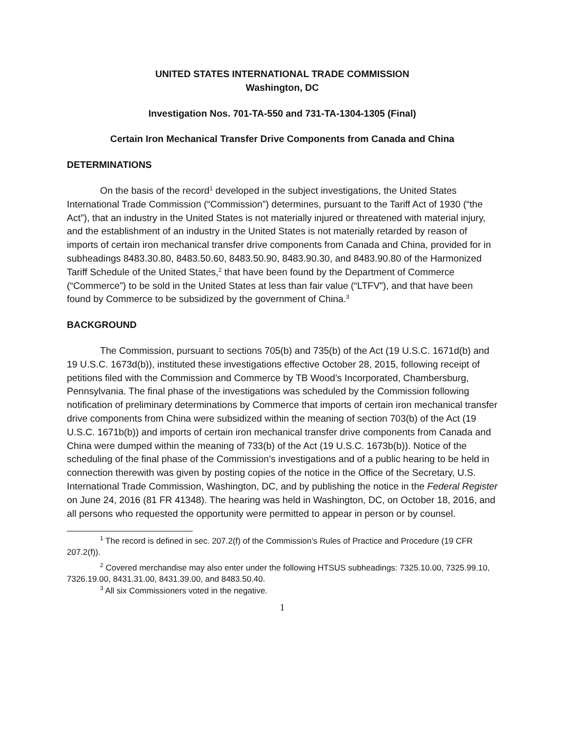UNITED STATES INTERNATIONAL TRADE COMMISSION
Washington, DC
Investigation Nos. 701-TA-550 and 731-TA-1304-1305 (Final)
Certain Iron Mechanical Transfer Drive Components from Canada and China
DETERMINATIONS
On the basis of the record<sup>1</sup> developed in the subject investigations, the United States International Trade Commission (“Commission”) determines, pursuant to the Tariff Act of 1930 (“the Act”), that an industry in the United States is not materially injured or threatened with material injury, and the establishment of an industry in the United States is not materially retarded by reason of imports of certain iron mechanical transfer drive components from Canada and China, provided for in subheadings 8483.30.80, 8483.50.60, 8483.50.90, 8483.90.30, and 8483.90.80 of the Harmonized Tariff Schedule of the United States,<sup>2</sup> that have been found by the Department of Commerce (“Commerce”) to be sold in the United States at less than fair value (“LTFV”), and that have been found by Commerce to be subsidized by the government of China.<sup>3</sup>
BACKGROUND
The Commission, pursuant to sections 705(b) and 735(b) of the Act (19 U.S.C. 1671d(b) and 19 U.S.C. 1673d(b)), instituted these investigations effective October 28, 2015, following receipt of petitions filed with the Commission and Commerce by TB Wood’s Incorporated, Chambersburg, Pennsylvania. The final phase of the investigations was scheduled by the Commission following notification of preliminary determinations by Commerce that imports of certain iron mechanical transfer drive components from China were subsidized within the meaning of section 703(b) of the Act (19 U.S.C. 1671b(b)) and imports of certain iron mechanical transfer drive components from Canada and China were dumped within the meaning of 733(b) of the Act (19 U.S.C. 1673b(b)). Notice of the scheduling of the final phase of the Commission’s investigations and of a public hearing to be held in connection therewith was given by posting copies of the notice in the Office of the Secretary, U.S. International Trade Commission, Washington, DC, and by publishing the notice in the Federal Register on June 24, 2016 (81 FR 41348). The hearing was held in Washington, DC, on October 18, 2016, and all persons who requested the opportunity were permitted to appear in person or by counsel.
<sup>1</sup> The record is defined in sec. 207.2(f) of the Commission’s Rules of Practice and Procedure (19 CFR 207.2(f)).
<sup>2</sup> Covered merchandise may also enter under the following HTSUS subheadings: 7325.10.00, 7325.99.10, 7326.19.00, 8431.31.00, 8431.39.00, and 8483.50.40.
<sup>3</sup> All six Commissioners voted in the negative.
1